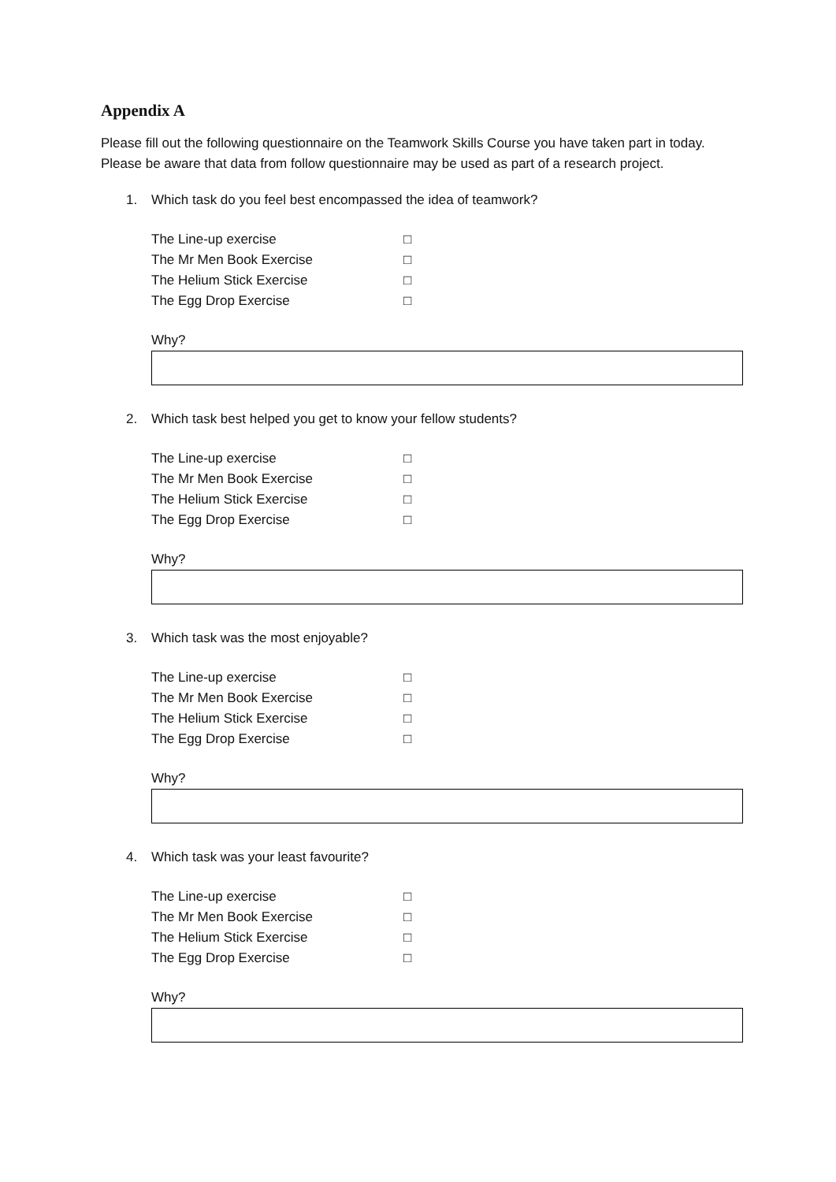Appendix A
Please fill out the following questionnaire on the Teamwork Skills Course you have taken part in today. Please be aware that data from follow questionnaire may be used as part of a research project.
1. Which task do you feel best encompassed the idea of teamwork?
The Line-up exercise □
The Mr Men Book Exercise □
The Helium Stick Exercise □
The Egg Drop Exercise □
Why?
2. Which task best helped you get to know your fellow students?
The Line-up exercise □
The Mr Men Book Exercise □
The Helium Stick Exercise □
The Egg Drop Exercise □
Why?
3. Which task was the most enjoyable?
The Line-up exercise □
The Mr Men Book Exercise □
The Helium Stick Exercise □
The Egg Drop Exercise □
Why?
4. Which task was your least favourite?
The Line-up exercise □
The Mr Men Book Exercise □
The Helium Stick Exercise □
The Egg Drop Exercise □
Why?